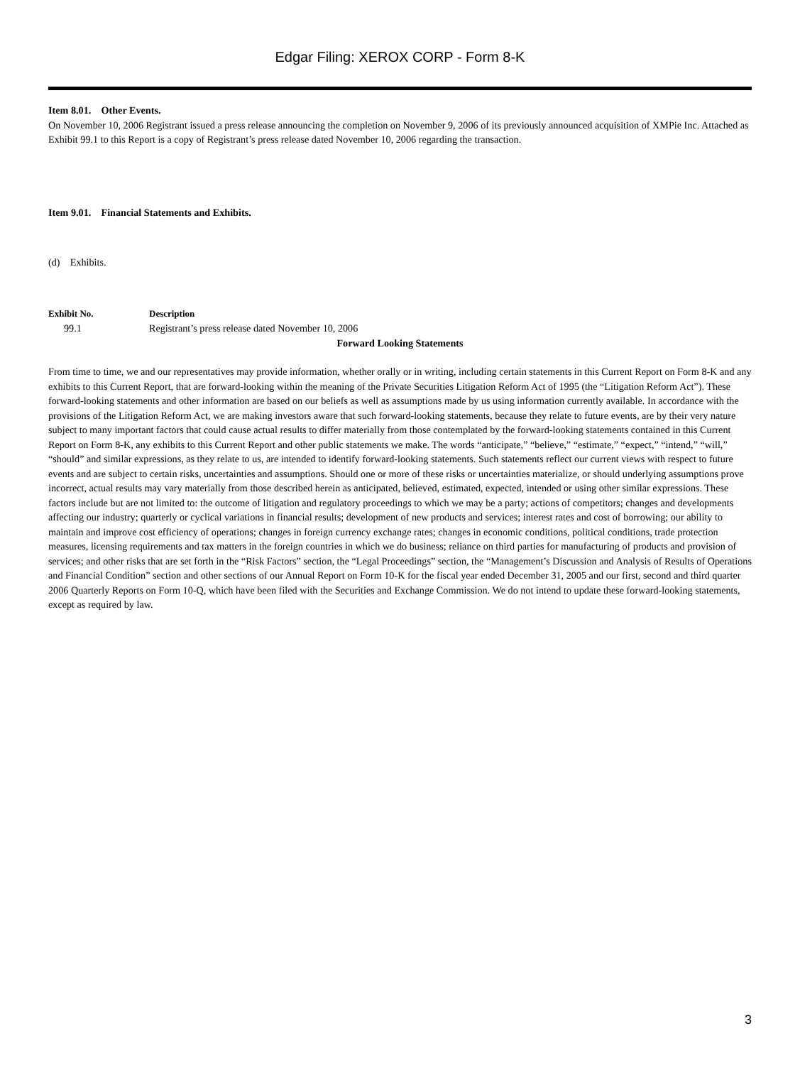Edgar Filing: XEROX CORP - Form 8-K
Item 8.01. Other Events.
On November 10, 2006 Registrant issued a press release announcing the completion on November 9, 2006 of its previously announced acquisition of XMPie Inc. Attached as Exhibit 99.1 to this Report is a copy of Registrant’s press release dated November 10, 2006 regarding the transaction.
Item 9.01. Financial Statements and Exhibits.
(d) Exhibits.
| Exhibit No. | Description |
| --- | --- |
| 99.1 | Registrant’s press release dated November 10, 2006 |
Forward Looking Statements
From time to time, we and our representatives may provide information, whether orally or in writing, including certain statements in this Current Report on Form 8-K and any exhibits to this Current Report, that are forward-looking within the meaning of the Private Securities Litigation Reform Act of 1995 (the “Litigation Reform Act”). These forward-looking statements and other information are based on our beliefs as well as assumptions made by us using information currently available. In accordance with the provisions of the Litigation Reform Act, we are making investors aware that such forward-looking statements, because they relate to future events, are by their very nature subject to many important factors that could cause actual results to differ materially from those contemplated by the forward-looking statements contained in this Current Report on Form 8-K, any exhibits to this Current Report and other public statements we make. The words “anticipate,” “believe,” “estimate,” “expect,” “intend,” “will,” “should” and similar expressions, as they relate to us, are intended to identify forward-looking statements. Such statements reflect our current views with respect to future events and are subject to certain risks, uncertainties and assumptions. Should one or more of these risks or uncertainties materialize, or should underlying assumptions prove incorrect, actual results may vary materially from those described herein as anticipated, believed, estimated, expected, intended or using other similar expressions. These factors include but are not limited to: the outcome of litigation and regulatory proceedings to which we may be a party; actions of competitors; changes and developments affecting our industry; quarterly or cyclical variations in financial results; development of new products and services; interest rates and cost of borrowing; our ability to maintain and improve cost efficiency of operations; changes in foreign currency exchange rates; changes in economic conditions, political conditions, trade protection measures, licensing requirements and tax matters in the foreign countries in which we do business; reliance on third parties for manufacturing of products and provision of services; and other risks that are set forth in the “Risk Factors” section, the “Legal Proceedings” section, the “Management’s Discussion and Analysis of Results of Operations and Financial Condition” section and other sections of our Annual Report on Form 10-K for the fiscal year ended December 31, 2005 and our first, second and third quarter 2006 Quarterly Reports on Form 10-Q, which have been filed with the Securities and Exchange Commission. We do not intend to update these forward-looking statements, except as required by law.
3